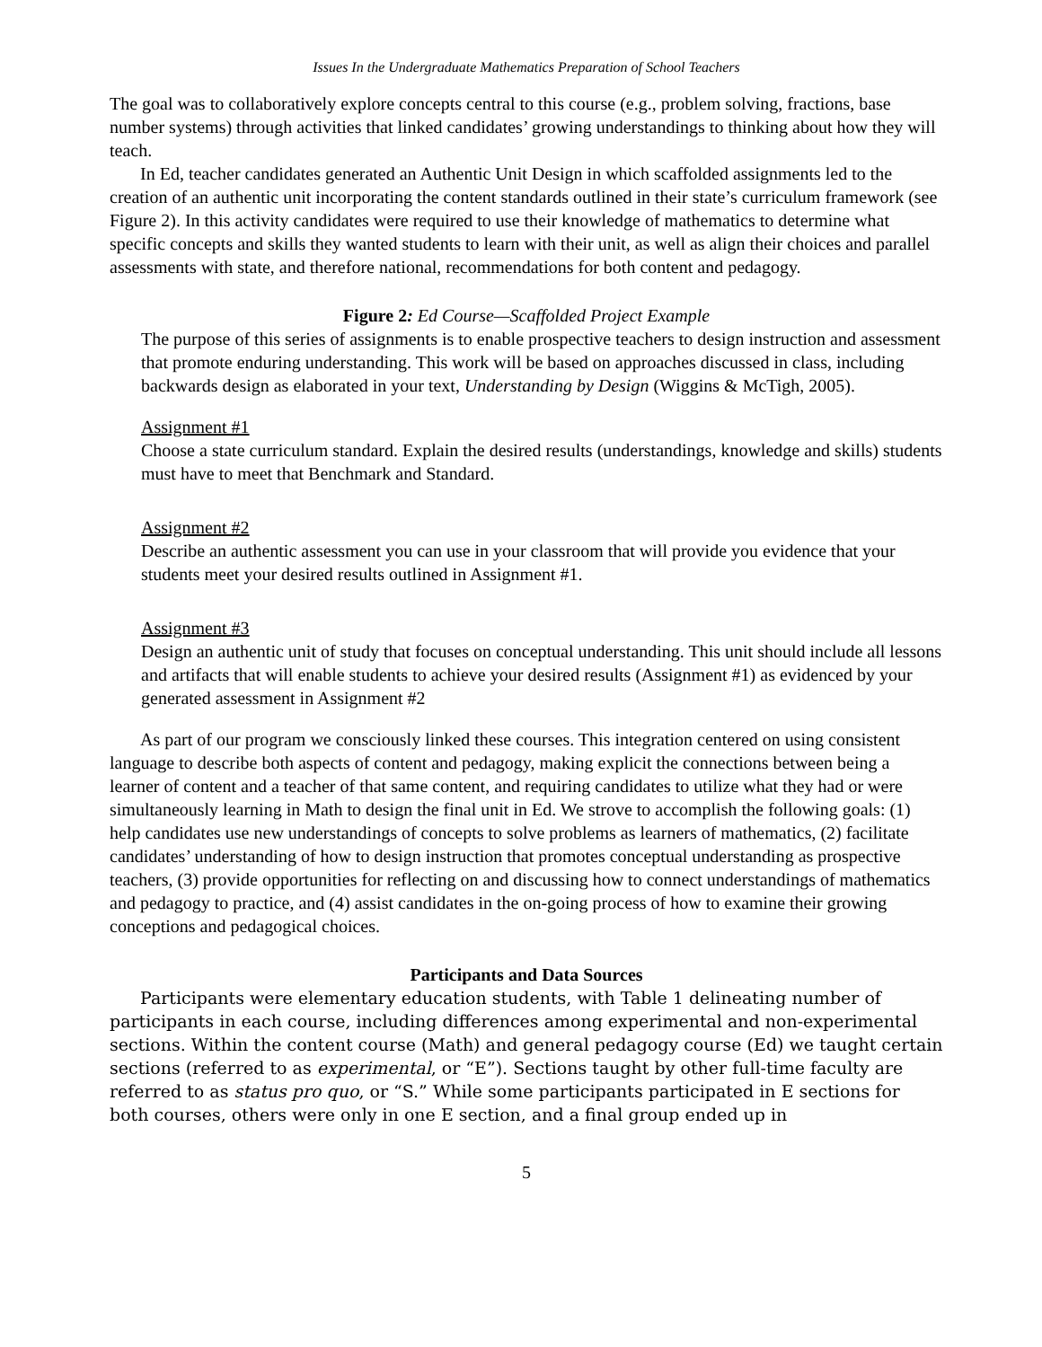Issues In the Undergraduate Mathematics Preparation of School Teachers
The goal was to collaboratively explore concepts central to this course (e.g., problem solving, fractions, base number systems) through activities that linked candidates’ growing understandings to thinking about how they will teach.
In Ed, teacher candidates generated an Authentic Unit Design in which scaffolded assignments led to the creation of an authentic unit incorporating the content standards outlined in their state’s curriculum framework (see Figure 2). In this activity candidates were required to use their knowledge of mathematics to determine what specific concepts and skills they wanted students to learn with their unit, as well as align their choices and parallel assessments with state, and therefore national, recommendations for both content and pedagogy.
Figure 2: Ed Course—Scaffolded Project Example
The purpose of this series of assignments is to enable prospective teachers to design instruction and assessment that promote enduring understanding. This work will be based on approaches discussed in class, including backwards design as elaborated in your text, Understanding by Design (Wiggins & McTigh, 2005).
Assignment #1
Choose a state curriculum standard. Explain the desired results (understandings, knowledge and skills) students must have to meet that Benchmark and Standard.
Assignment #2
Describe an authentic assessment you can use in your classroom that will provide you evidence that your students meet your desired results outlined in Assignment #1.
Assignment #3
Design an authentic unit of study that focuses on conceptual understanding. This unit should include all lessons and artifacts that will enable students to achieve your desired results (Assignment #1) as evidenced by your generated assessment in Assignment #2
As part of our program we consciously linked these courses. This integration centered on using consistent language to describe both aspects of content and pedagogy, making explicit the connections between being a learner of content and a teacher of that same content, and requiring candidates to utilize what they had or were simultaneously learning in Math to design the final unit in Ed. We strove to accomplish the following goals: (1) help candidates use new understandings of concepts to solve problems as learners of mathematics, (2) facilitate candidates’ understanding of how to design instruction that promotes conceptual understanding as prospective teachers, (3) provide opportunities for reflecting on and discussing how to connect understandings of mathematics and pedagogy to practice, and (4) assist candidates in the on-going process of how to examine their growing conceptions and pedagogical choices.
Participants and Data Sources
Participants were elementary education students, with Table 1 delineating number of participants in each course, including differences among experimental and non-experimental sections. Within the content course (Math) and general pedagogy course (Ed) we taught certain sections (referred to as experimental, or “E”). Sections taught by other full-time faculty are referred to as status pro quo, or “S.” While some participants participated in E sections for both courses, others were only in one E section, and a final group ended up in
5